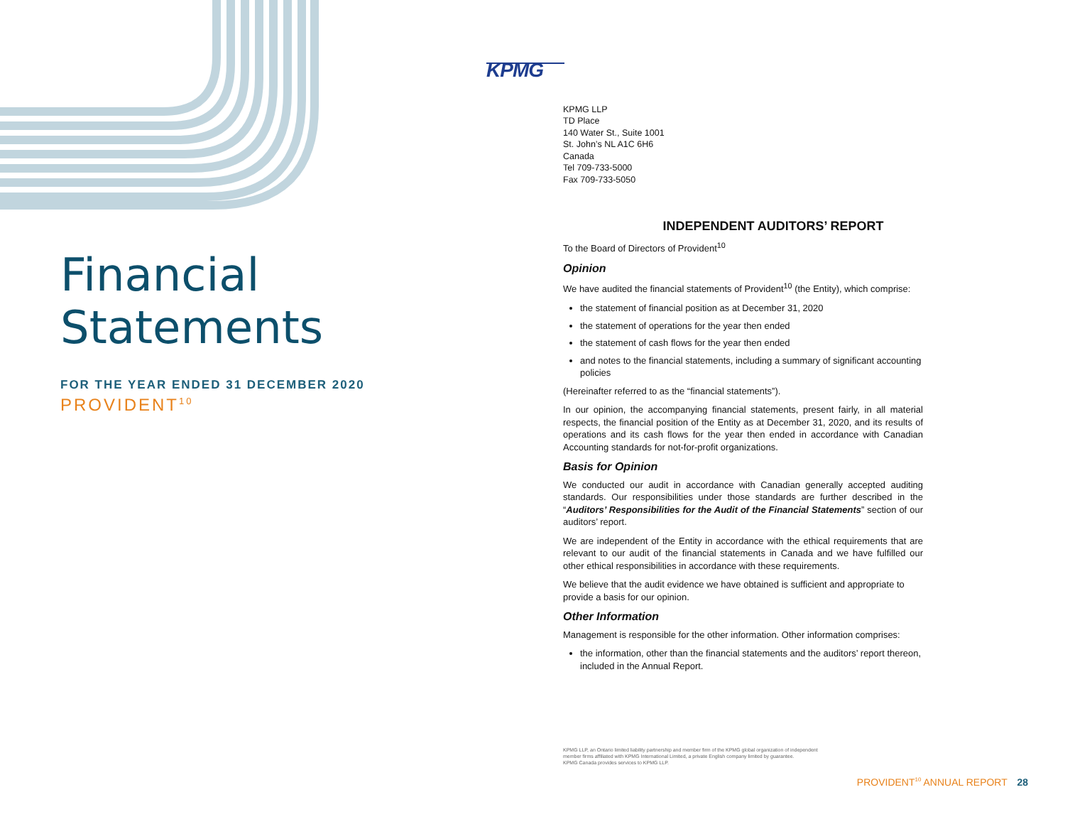Financial
Statements
FOR THE YEAR ENDED 31 DECEMBER 2020
PROVIDENT<sup>10</sup>
KPMG
KPMG LLP
TD Place
140 Water St., Suite 1001
St. John’s NL A1C 6H6
Canada
Tel 709-733-5000
Fax 709-733-5050
INDEPENDENT AUDITORS’ REPORT
To the Board of Directors of Provident<sup>10</sup>
Opinion
We have audited the financial statements of Provident<sup>10</sup> (the Entity), which comprise:
the statement of financial position as at December 31, 2020
the statement of operations for the year then ended
the statement of cash flows for the year then ended
and notes to the financial statements, including a summary of significant accounting policies
(Hereinafter referred to as the “financial statements”).
In our opinion, the accompanying financial statements, present fairly, in all material respects, the financial position of the Entity as at December 31, 2020, and its results of operations and its cash flows for the year then ended in accordance with Canadian Accounting standards for not-for-profit organizations.
Basis for Opinion
We conducted our audit in accordance with Canadian generally accepted auditing standards. Our responsibilities under those standards are further described in the “Auditors’ Responsibilities for the Audit of the Financial Statements” section of our auditors’ report.
We are independent of the Entity in accordance with the ethical requirements that are relevant to our audit of the financial statements in Canada and we have fulfilled our other ethical responsibilities in accordance with these requirements.
We believe that the audit evidence we have obtained is sufficient and appropriate to provide a basis for our opinion.
Other Information
Management is responsible for the other information. Other information comprises:
the information, other than the financial statements and the auditors’ report thereon, included in the Annual Report.
KPMG LLP, an Ontario limited liability partnership and member firm of the KPMG global organization of independent
member firms affiliated with KPMG International Limited, a private English company limited by guarantee.
KPMG Canada provides services to KPMG LLP.
PROVIDENT<sup>10</sup> ANNUAL REPORT 28